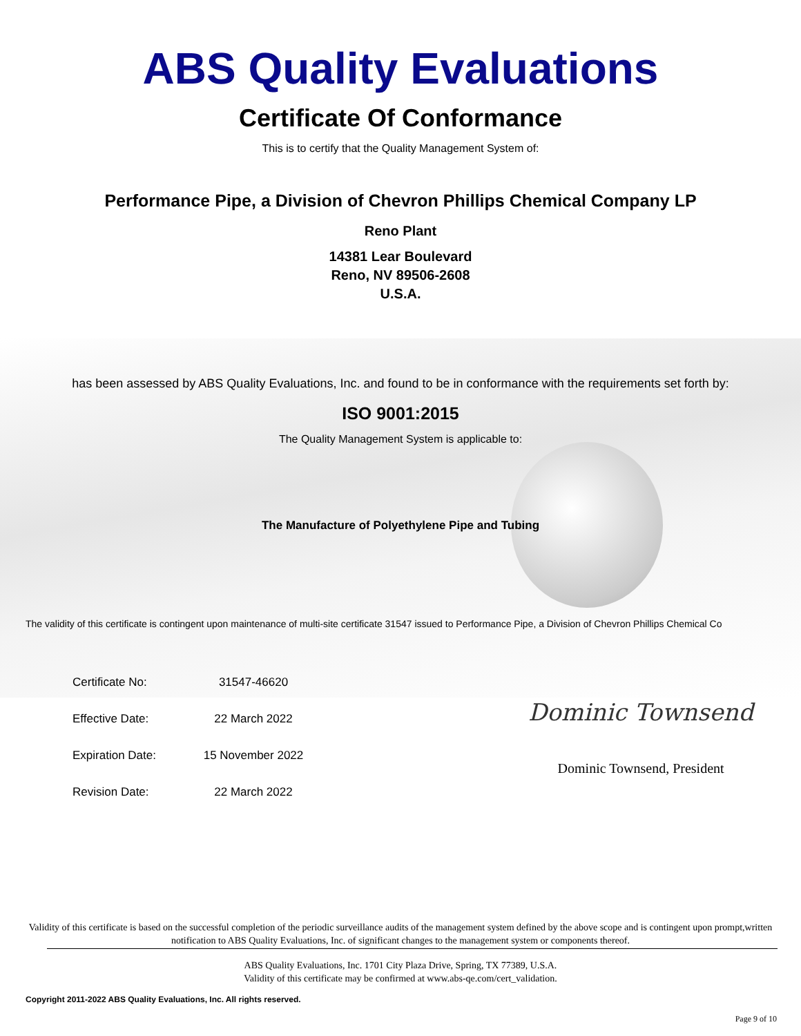ABS Quality Evaluations
Certificate Of Conformance
This is to certify that the Quality Management System of:
Performance Pipe, a Division of Chevron Phillips Chemical Company LP
Reno Plant
14381 Lear Boulevard
Reno, NV 89506-2608
U.S.A.
has been assessed by ABS Quality Evaluations, Inc. and found to be in conformance with the requirements set forth by:
ISO 9001:2015
The Quality Management System is applicable to:
The Manufacture of Polyethylene Pipe and Tubing
The validity of this certificate is contingent upon maintenance of multi-site certificate 31547 issued to Performance Pipe, a Division of Chevron Phillips Chemical Co
| Certificate No: | 31547-46620 |
| Effective Date: | 22 March 2022 |
| Expiration Date: | 15 November 2022 |
| Revision Date: | 22 March 2022 |
Dominic Townsend
Dominic Townsend, President
Validity of this certificate is based on the successful completion of the periodic surveillance audits of the management system defined by the above scope and is contingent upon prompt,written notification to ABS Quality Evaluations, Inc. of significant changes to the management system or components thereof.
ABS Quality Evaluations, Inc. 1701 City Plaza Drive, Spring, TX 77389, U.S.A.
Validity of this certificate may be confirmed at www.abs-qe.com/cert_validation.
Copyright 2011-2022 ABS Quality Evaluations, Inc. All rights reserved.
Page 9 of 10